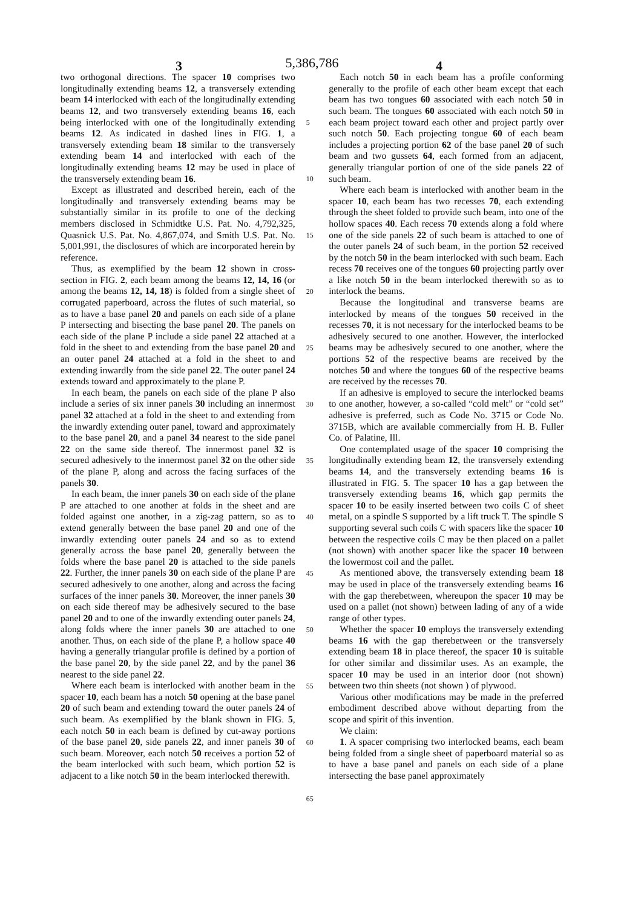5,386,786
3 4
two orthogonal directions. The spacer 10 comprises two longitudinally extending beams 12, a transversely extending beam 14 interlocked with each of the longitudinally extending beams 12, and two transversely extending beams 16, each being interlocked with one of the longitudinally extending beams 12. As indicated in dashed lines in FIG. 1, a transversely extending beam 18 similar to the transversely extending beam 14 and interlocked with each of the longitudinally extending beams 12 may be used in place of the transversely extending beam 16.
Except as illustrated and described herein, each of the longitudinally and transversely extending beams may be substantially similar in its profile to one of the decking members disclosed in Schmidtke U.S. Pat. No. 4,792,325, Quasnick U.S. Pat. No. 4,867,074, and Smith U.S. Pat. No. 5,001,991, the disclosures of which are incorporated herein by reference.
Thus, as exemplified by the beam 12 shown in cross-section in FIG. 2, each beam among the beams 12, 14, 16 (or among the beams 12, 14, 18) is folded from a single sheet of corrugated paperboard, across the flutes of such material, so as to have a base panel 20 and panels on each side of a plane P intersecting and bisecting the base panel 20. The panels on each side of the plane P include a side panel 22 attached at a fold in the sheet to and extending from the base panel 20 and an outer panel 24 attached at a fold in the sheet to and extending inwardly from the side panel 22. The outer panel 24 extends toward and approximately to the plane P.
In each beam, the panels on each side of the plane P also include a series of six inner panels 30 including an innermost panel 32 attached at a fold in the sheet to and extending from the inwardly extending outer panel, toward and approximately to the base panel 20, and a panel 34 nearest to the side panel 22 on the same side thereof. The innermost panel 32 is secured adhesively to the innermost panel 32 on the other side of the plane P, along and across the facing surfaces of the panels 30.
In each beam, the inner panels 30 on each side of the plane P are attached to one another at folds in the sheet and are folded against one another, in a zig-zag pattern, so as to extend generally between the base panel 20 and one of the inwardly extending outer panels 24 and so as to extend generally across the base panel 20, generally between the folds where the base panel 20 is attached to the side panels 22. Further, the inner panels 30 on each side of the plane P are secured adhesively to one another, along and across the facing surfaces of the inner panels 30. Moreover, the inner panels 30 on each side thereof may be adhesively secured to the base panel 20 and to one of the inwardly extending outer panels 24, along folds where the inner panels 30 are attached to one another. Thus, on each side of the plane P, a hollow space 40 having a generally triangular profile is defined by a portion of the base panel 20, by the side panel 22, and by the panel 36 nearest to the side panel 22.
Where each beam is interlocked with another beam in the spacer 10, each beam has a notch 50 opening at the base panel 20 of such beam and extending toward the outer panels 24 of such beam. As exemplified by the blank shown in FIG. 5, each notch 50 in each beam is defined by cut-away portions of the base panel 20, side panels 22, and inner panels 30 of such beam. Moreover, each notch 50 receives a portion 52 of the beam interlocked with such beam, which portion 52 is adjacent to a like notch 50 in the beam interlocked therewith.
5
10
15
20
25
30
35
40
45
50
55
60
65
Each notch 50 in each beam has a profile conforming generally to the profile of each other beam except that each beam has two tongues 60 associated with each notch 50 in such beam. The tongues 60 associated with each notch 50 in each beam project toward each other and project partly over such notch 50. Each projecting tongue 60 of each beam includes a projecting portion 62 of the base panel 20 of such beam and two gussets 64, each formed from an adjacent, generally triangular portion of one of the side panels 22 of such beam.
Where each beam is interlocked with another beam in the spacer 10, each beam has two recesses 70, each extending through the sheet folded to provide such beam, into one of the hollow spaces 40. Each recess 70 extends along a fold where one of the side panels 22 of such beam is attached to one of the outer panels 24 of such beam, in the portion 52 received by the notch 50 in the beam interlocked with such beam. Each recess 70 receives one of the tongues 60 projecting partly over a like notch 50 in the beam interlocked therewith so as to interlock the beams.
Because the longitudinal and transverse beams are interlocked by means of the tongues 50 received in the recesses 70, it is not necessary for the interlocked beams to be adhesively secured to one another. However, the interlocked beams may be adhesively secured to one another, where the portions 52 of the respective beams are received by the notches 50 and where the tongues 60 of the respective beams are received by the recesses 70.
If an adhesive is employed to secure the interlocked beams to one another, however, a so-called “cold melt” or “cold set” adhesive is preferred, such as Code No. 3715 or Code No. 3715B, which are available commercially from H. B. Fuller Co. of Palatine, Ill.
One contemplated usage of the spacer 10 comprising the longitudinally extending beam 12, the transversely extending beams 14, and the transversely extending beams 16 is illustrated in FIG. 5. The spacer 10 has a gap between the transversely extending beams 16, which gap permits the spacer 10 to be easily inserted between two coils C of sheet metal, on a spindle S supported by a lift truck T. The spindle S supporting several such coils C with spacers like the spacer 10 between the respective coils C may be then placed on a pallet (not shown) with another spacer like the spacer 10 between the lowermost coil and the pallet.
As mentioned above, the transversely extending beam 18 may be used in place of the transversely extending beams 16 with the gap therebetween, whereupon the spacer 10 may be used on a pallet (not shown) between lading of any of a wide range of other types.
Whether the spacer 10 employs the transversely extending beams 16 with the gap therebetween or the transversely extending beam 18 in place thereof, the spacer 10 is suitable for other similar and dissimilar uses. As an example, the spacer 10 may be used in an interior door (not shown) between two thin sheets (not shown ) of plywood.
Various other modifications may be made in the preferred embodiment described above without departing from the scope and spirit of this invention.
We claim:
1. A spacer comprising two interlocked beams, each beam being folded from a single sheet of paperboard material so as to have a base panel and panels on each side of a plane intersecting the base panel approximately